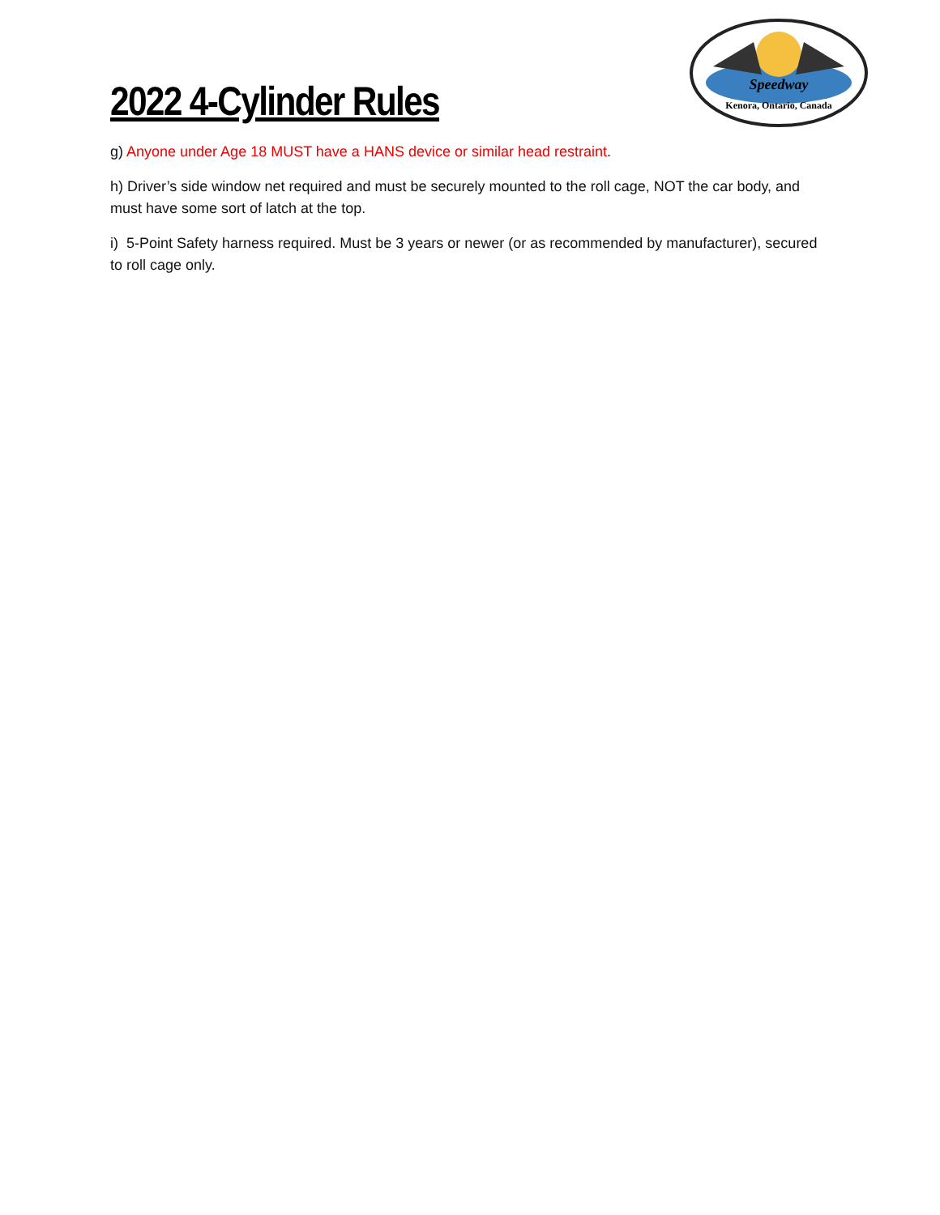2022 4-Cylinder Rules
Speedway
Kenora, Ontario, Canada
g) Anyone under Age 18 MUST have a HANS device or similar head restraint.
h) Driver’s side window net required and must be securely mounted to the roll cage, NOT the car body, and must have some sort of latch at the top.
i) 5-Point Safety harness required. Must be 3 years or newer (or as recommended by manufacturer), secured to roll cage only.